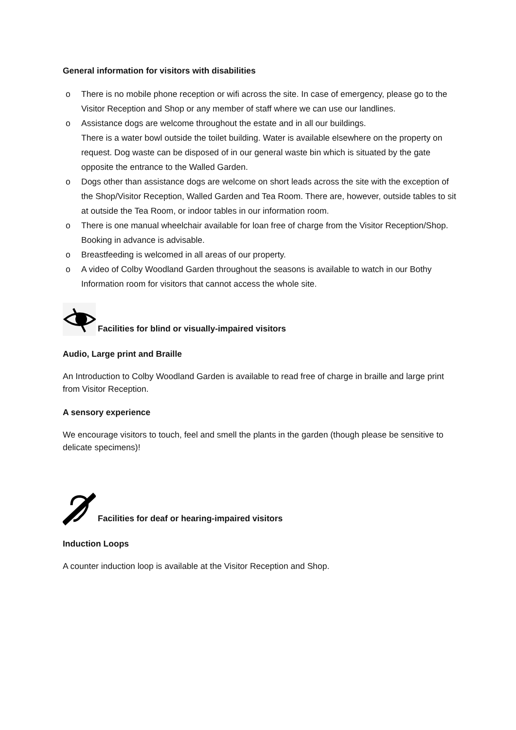General information for visitors with disabilities
o There is no mobile phone reception or wifi across the site. In case of emergency, please go to the Visitor Reception and Shop or any member of staff where we can use our landlines.
o Assistance dogs are welcome throughout the estate and in all our buildings.
There is a water bowl outside the toilet building. Water is available elsewhere on the property on request. Dog waste can be disposed of in our general waste bin which is situated by the gate opposite the entrance to the Walled Garden.
o Dogs other than assistance dogs are welcome on short leads across the site with the exception of the Shop/Visitor Reception, Walled Garden and Tea Room. There are, however, outside tables to sit at outside the Tea Room, or indoor tables in our information room.
o There is one manual wheelchair available for loan free of charge from the Visitor Reception/Shop. Booking in advance is advisable.
o Breastfeeding is welcomed in all areas of our property.
o A video of Colby Woodland Garden throughout the seasons is available to watch in our Bothy Information room for visitors that cannot access the whole site.
Facilities for blind or visually-impaired visitors
Audio, Large print and Braille
An Introduction to Colby Woodland Garden is available to read free of charge in braille and large print from Visitor Reception.
A sensory experience
We encourage visitors to touch, feel and smell the plants in the garden (though please be sensitive to delicate specimens)!
Facilities for deaf or hearing-impaired visitors
Induction Loops
A counter induction loop is available at the Visitor Reception and Shop.